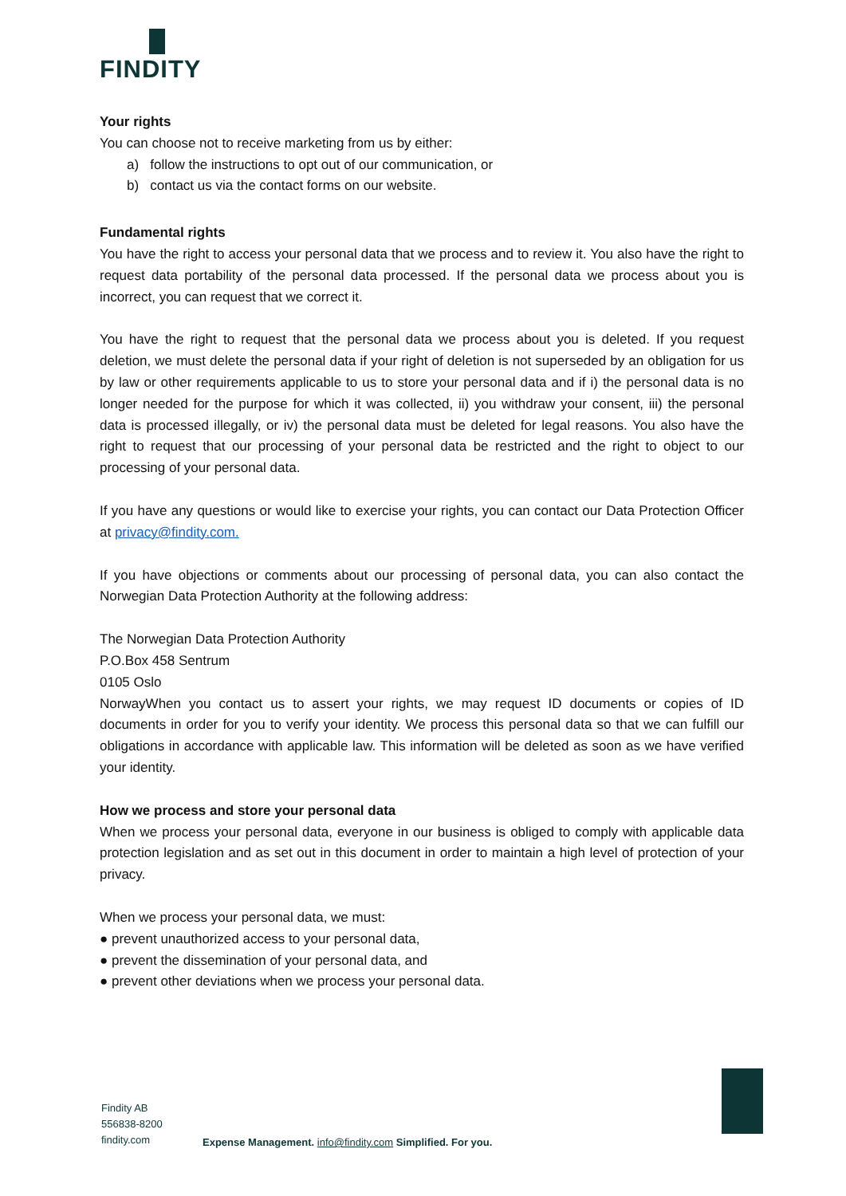FINDITY
Your rights
You can choose not to receive marketing from us by either:
a) follow the instructions to opt out of our communication, or
b) contact us via the contact forms on our website.
Fundamental rights
You have the right to access your personal data that we process and to review it. You also have the right to request data portability of the personal data processed. If the personal data we process about you is incorrect, you can request that we correct it.
You have the right to request that the personal data we process about you is deleted. If you request deletion, we must delete the personal data if your right of deletion is not superseded by an obligation for us by law or other requirements applicable to us to store your personal data and if i) the personal data is no longer needed for the purpose for which it was collected, ii) you withdraw your consent, iii) the personal data is processed illegally, or iv) the personal data must be deleted for legal reasons. You also have the right to request that our processing of your personal data be restricted and the right to object to our processing of your personal data.
If you have any questions or would like to exercise your rights, you can contact our Data Protection Officer at privacy@findity.com.
If you have objections or comments about our processing of personal data, you can also contact the Norwegian Data Protection Authority at the following address:
The Norwegian Data Protection Authority
P.O.Box 458 Sentrum
0105 Oslo
NorwayWhen you contact us to assert your rights, we may request ID documents or copies of ID documents in order for you to verify your identity. We process this personal data so that we can fulfill our obligations in accordance with applicable law. This information will be deleted as soon as we have verified your identity.
How we process and store your personal data
When we process your personal data, everyone in our business is obliged to comply with applicable data protection legislation and as set out in this document in order to maintain a high level of protection of your privacy.
When we process your personal data, we must:
● prevent unauthorized access to your personal data,
● prevent the dissemination of your personal data, and
● prevent other deviations when we process your personal data.
Findity AB
556838-8200
findity.com
Expense Management. info@findity.com Simplified. For you.